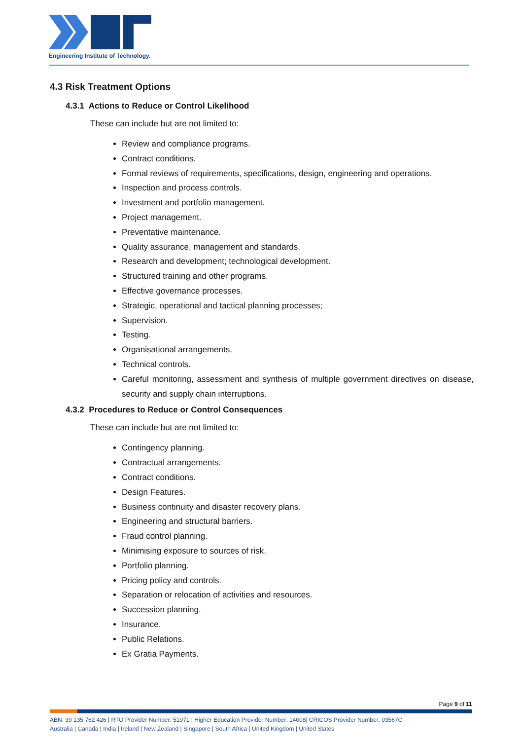Engineering Institute of Technology.
4.3 Risk Treatment Options
4.3.1 Actions to Reduce or Control Likelihood
These can include but are not limited to:
Review and compliance programs.
Contract conditions.
Formal reviews of requirements, specifications, design, engineering and operations.
Inspection and process controls.
Investment and portfolio management.
Project management.
Preventative maintenance.
Quality assurance, management and standards.
Research and development; technological development.
Structured training and other programs.
Effective governance processes.
Strategic, operational and tactical planning processes;
Supervision.
Testing.
Organisational arrangements.
Technical controls.
Careful monitoring, assessment and synthesis of multiple government directives on disease, security and supply chain interruptions.
4.3.2 Procedures to Reduce or Control Consequences
These can include but are not limited to:
Contingency planning.
Contractual arrangements.
Contract conditions.
Design Features.
Business continuity and disaster recovery plans.
Engineering and structural barriers.
Fraud control planning.
Minimising exposure to sources of risk.
Portfolio planning.
Pricing policy and controls.
Separation or relocation of activities and resources.
Succession planning.
Insurance.
Public Relations.
Ex Gratia Payments.
Page 9 of 11
ABN: 39 135 762 426 | RTO Provider Number: 51971 | Higher Education Provider Number: 14008| CRICOS Provider Number: 03567C
Australia | Canada | India | Ireland | New Zealand | Singapore | South Africa | United Kingdom | United States